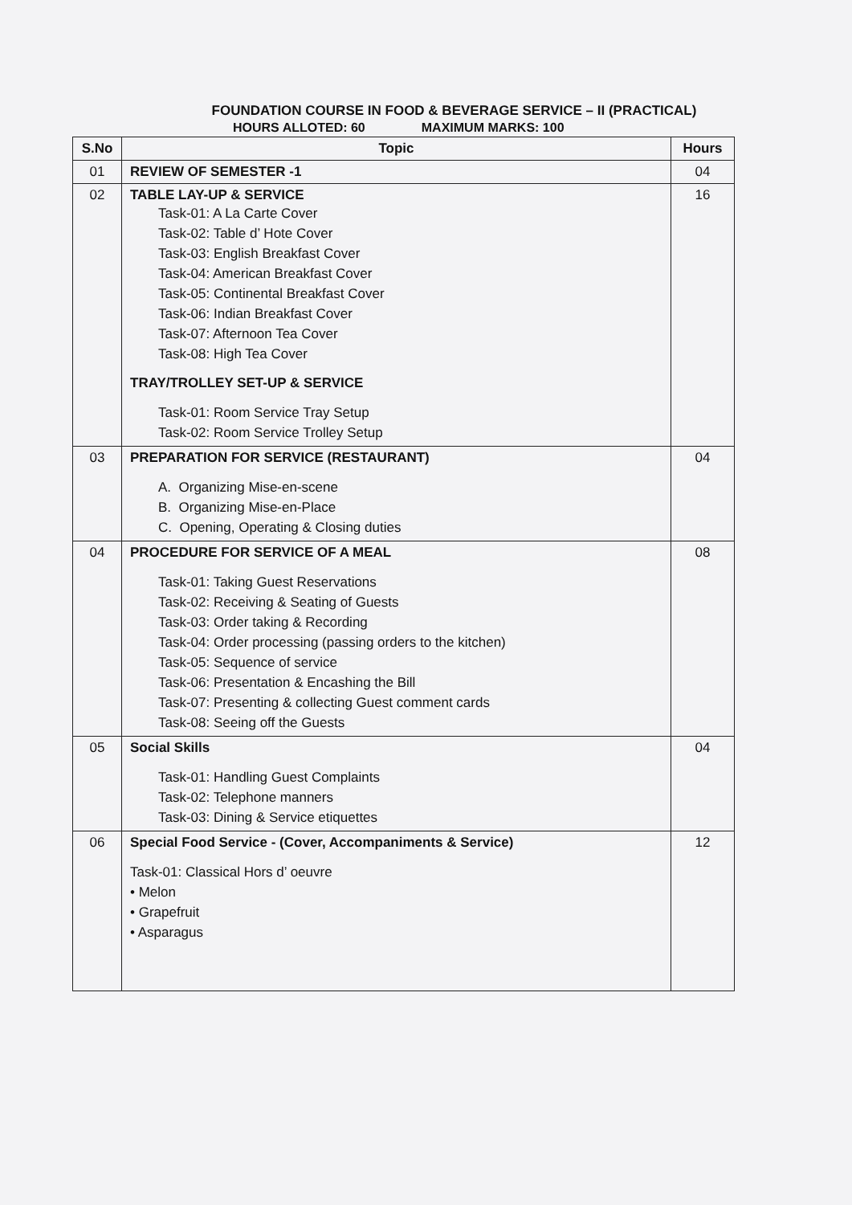FOUNDATION COURSE IN FOOD & BEVERAGE SERVICE – II (PRACTICAL)
HOURS ALLOTED: 60 MAXIMUM MARKS: 100
| S.No | Topic | Hours |
| --- | --- | --- |
| 01 | REVIEW OF SEMESTER -1 | 04 |
| 02 | TABLE LAY-UP & SERVICE Task-01: A La Carte Cover Task-02: Table d’ Hote Cover Task-03: English Breakfast Cover Task-04: American Breakfast Cover Task-05: Continental Breakfast Cover Task-06: Indian Breakfast Cover Task-07: Afternoon Tea Cover Task-08: High Tea Cover TRAY/TROLLEY SET-UP & SERVICE Task-01: Room Service Tray Setup Task-02: Room Service Trolley Setup | 16 |
| 03 | PREPARATION FOR SERVICE (RESTAURANT) A. Organizing Mise-en-scene B. Organizing Mise-en-Place C. Opening, Operating & Closing duties | 04 |
| 04 | PROCEDURE FOR SERVICE OF A MEAL Task-01: Taking Guest Reservations Task-02: Receiving & Seating of Guests Task-03: Order taking & Recording Task-04: Order processing (passing orders to the kitchen) Task-05: Sequence of service Task-06: Presentation & Encashing the Bill Task-07: Presenting & collecting Guest comment cards Task-08: Seeing off the Guests | 08 |
| 05 | Social Skills Task-01: Handling Guest Complaints Task-02: Telephone manners Task-03: Dining & Service etiquettes | 04 |
| 06 | Special Food Service - (Cover, Accompaniments & Service) Task-01: Classical Hors d’ oeuvre • Melon • Grapefruit • Asparagus | 12 |